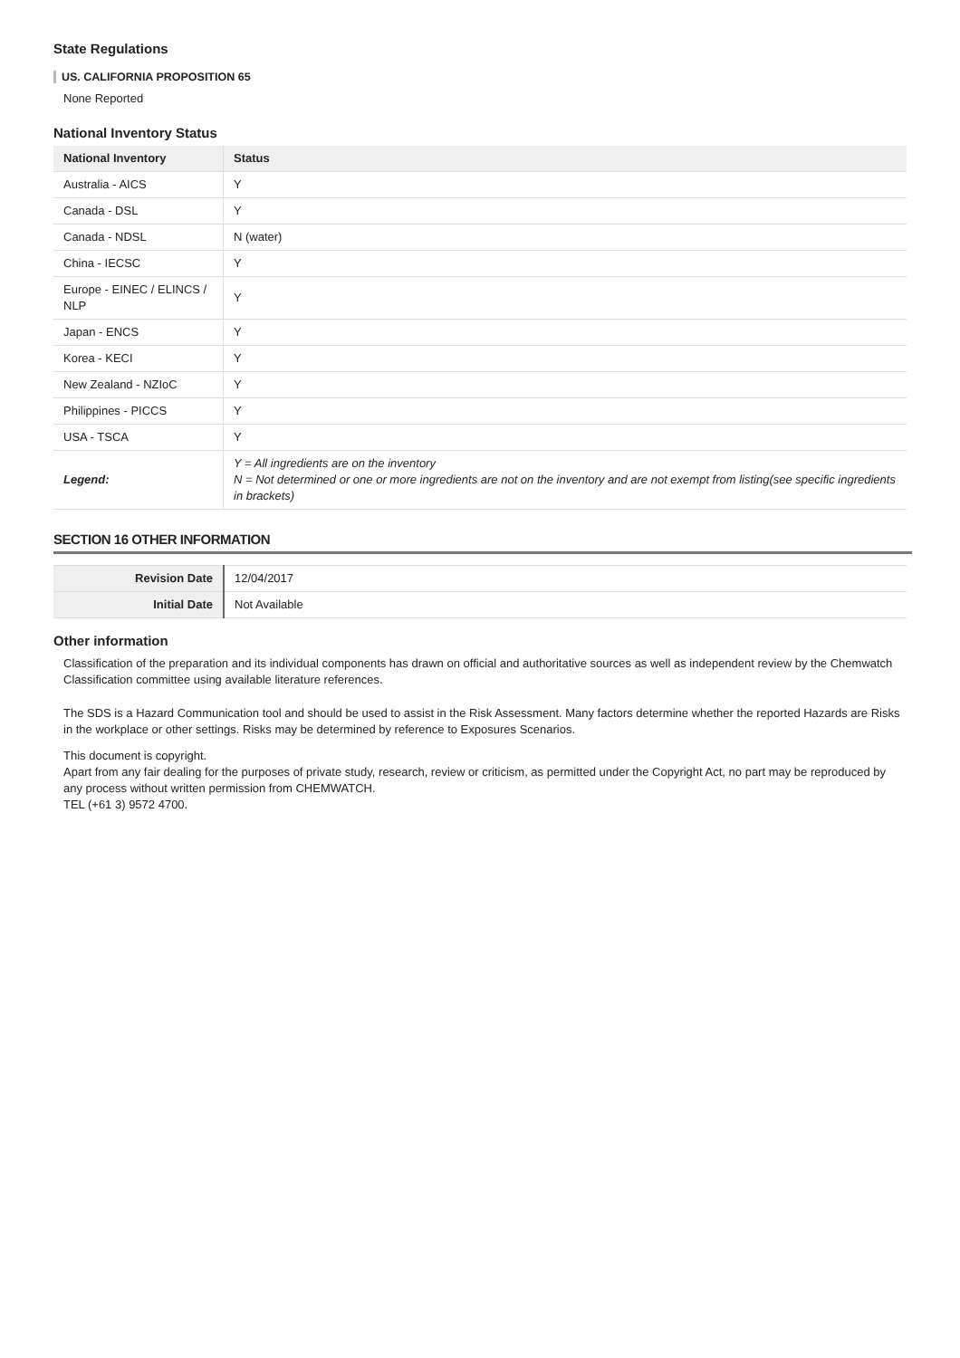State Regulations
US. CALIFORNIA PROPOSITION 65
None Reported
National Inventory Status
| National Inventory | Status |
| --- | --- |
| Australia - AICS | Y |
| Canada - DSL | Y |
| Canada - NDSL | N (water) |
| China - IECSC | Y |
| Europe - EINEC / ELINCS / NLP | Y |
| Japan - ENCS | Y |
| Korea - KECI | Y |
| New Zealand - NZIoC | Y |
| Philippines - PICCS | Y |
| USA - TSCA | Y |
| Legend: | Y = All ingredients are on the inventory N = Not determined or one or more ingredients are not on the inventory and are not exempt from listing(see specific ingredients in brackets) |
SECTION 16 OTHER INFORMATION
| Revision Date | 12/04/2017 |
| Initial Date | Not Available |
Other information
Classification of the preparation and its individual components has drawn on official and authoritative sources as well as independent review by the Chemwatch Classification committee using available literature references.
The SDS is a Hazard Communication tool and should be used to assist in the Risk Assessment. Many factors determine whether the reported Hazards are Risks in the workplace or other settings. Risks may be determined by reference to Exposures Scenarios.
This document is copyright.
Apart from any fair dealing for the purposes of private study, research, review or criticism, as permitted under the Copyright Act, no part may be reproduced by any process without written permission from CHEMWATCH.
TEL (+61 3) 9572 4700.